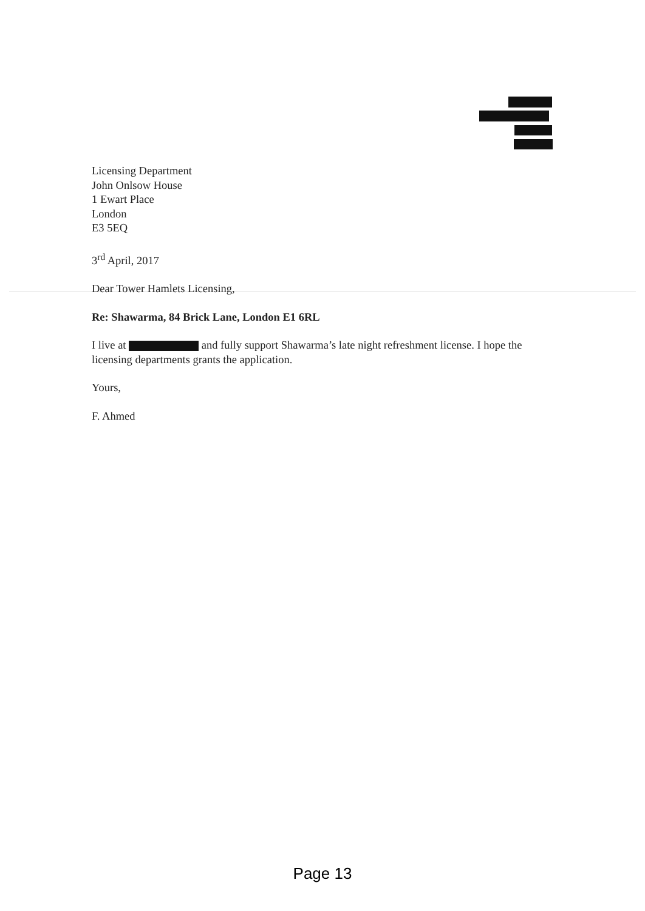Licensing Department
John Onlsow House
1 Ewart Place
London
E3 5EQ
3<sup>rd</sup> April, 2017
Dear Tower Hamlets Licensing,
Re: Shawarma, 84 Brick Lane, London E1 6RL
I live at and fully support Shawarma’s late night refreshment license. I hope the licensing departments grants the application.
Yours,
F. Ahmed
Page 13